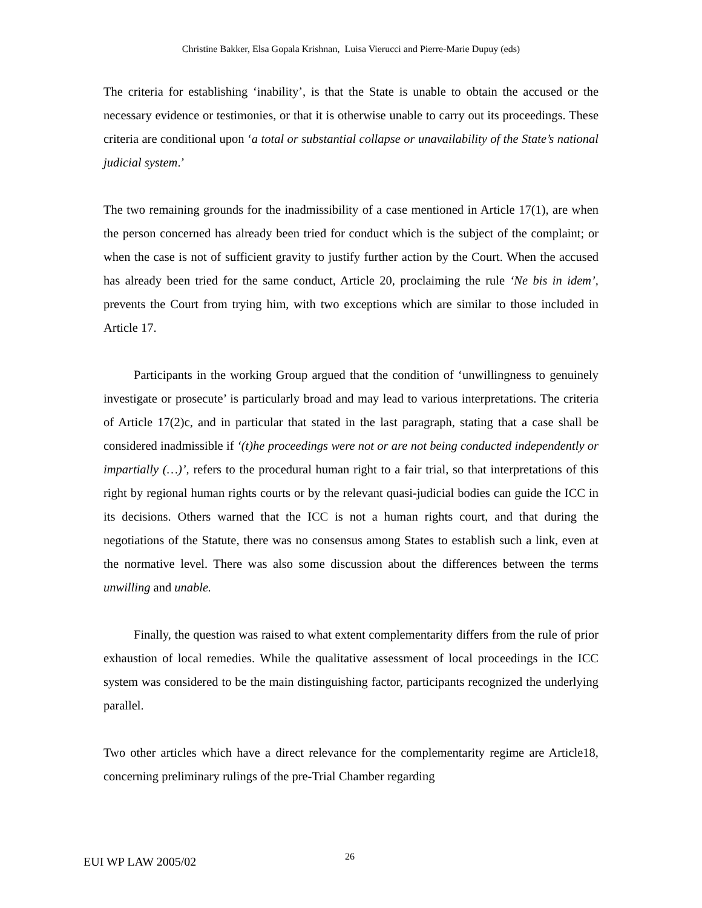Christine Bakker, Elsa Gopala Krishnan, Luisa Vierucci and Pierre-Marie Dupuy (eds)
The criteria for establishing ‘inability’, is that the State is unable to obtain the accused or the necessary evidence or testimonies, or that it is otherwise unable to carry out its proceedings. These criteria are conditional upon ‘a total or substantial collapse or unavailability of the State’s national judicial system.’
The two remaining grounds for the inadmissibility of a case mentioned in Article 17(1), are when the person concerned has already been tried for conduct which is the subject of the complaint; or when the case is not of sufficient gravity to justify further action by the Court. When the accused has already been tried for the same conduct, Article 20, proclaiming the rule ‘Ne bis in idem’, prevents the Court from trying him, with two exceptions which are similar to those included in Article 17.
Participants in the working Group argued that the condition of ‘unwillingness to genuinely investigate or prosecute’ is particularly broad and may lead to various interpretations. The criteria of Article 17(2)c, and in particular that stated in the last paragraph, stating that a case shall be considered inadmissible if ‘(t)he proceedings were not or are not being conducted independently or impartially (…)’, refers to the procedural human right to a fair trial, so that interpretations of this right by regional human rights courts or by the relevant quasi-judicial bodies can guide the ICC in its decisions. Others warned that the ICC is not a human rights court, and that during the negotiations of the Statute, there was no consensus among States to establish such a link, even at the normative level. There was also some discussion about the differences between the terms unwilling and unable.
Finally, the question was raised to what extent complementarity differs from the rule of prior exhaustion of local remedies. While the qualitative assessment of local proceedings in the ICC system was considered to be the main distinguishing factor, participants recognized the underlying parallel.
Two other articles which have a direct relevance for the complementarity regime are Article18, concerning preliminary rulings of the pre-Trial Chamber regarding
EUI WP LAW 2005/02 26